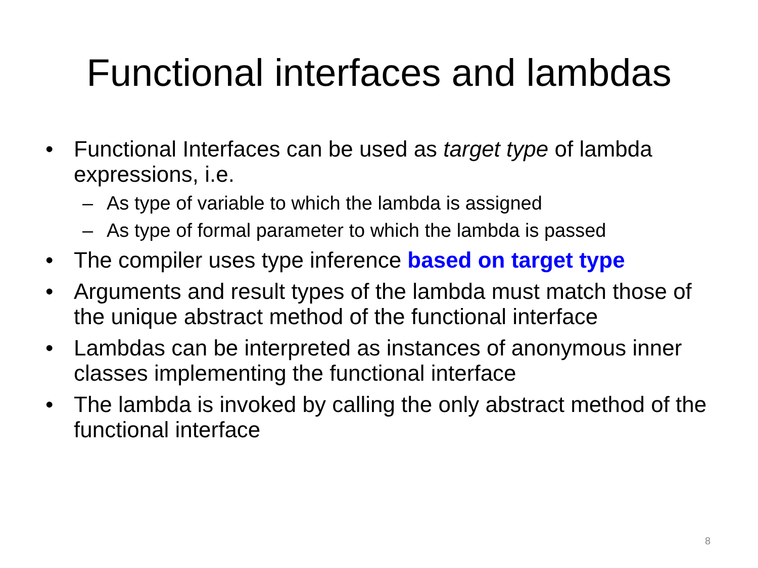Functional interfaces and lambdas
• Functional Interfaces can be used as target type of lambda expressions, i.e.
– As type of variable to which the lambda is assigned
– As type of formal parameter to which the lambda is passed
• The compiler uses type inference based on target type
• Arguments and result types of the lambda must match those of the unique abstract method of the functional interface
• Lambdas can be interpreted as instances of anonymous inner classes implementing the functional interface
• The lambda is invoked by calling the only abstract method of the functional interface
8